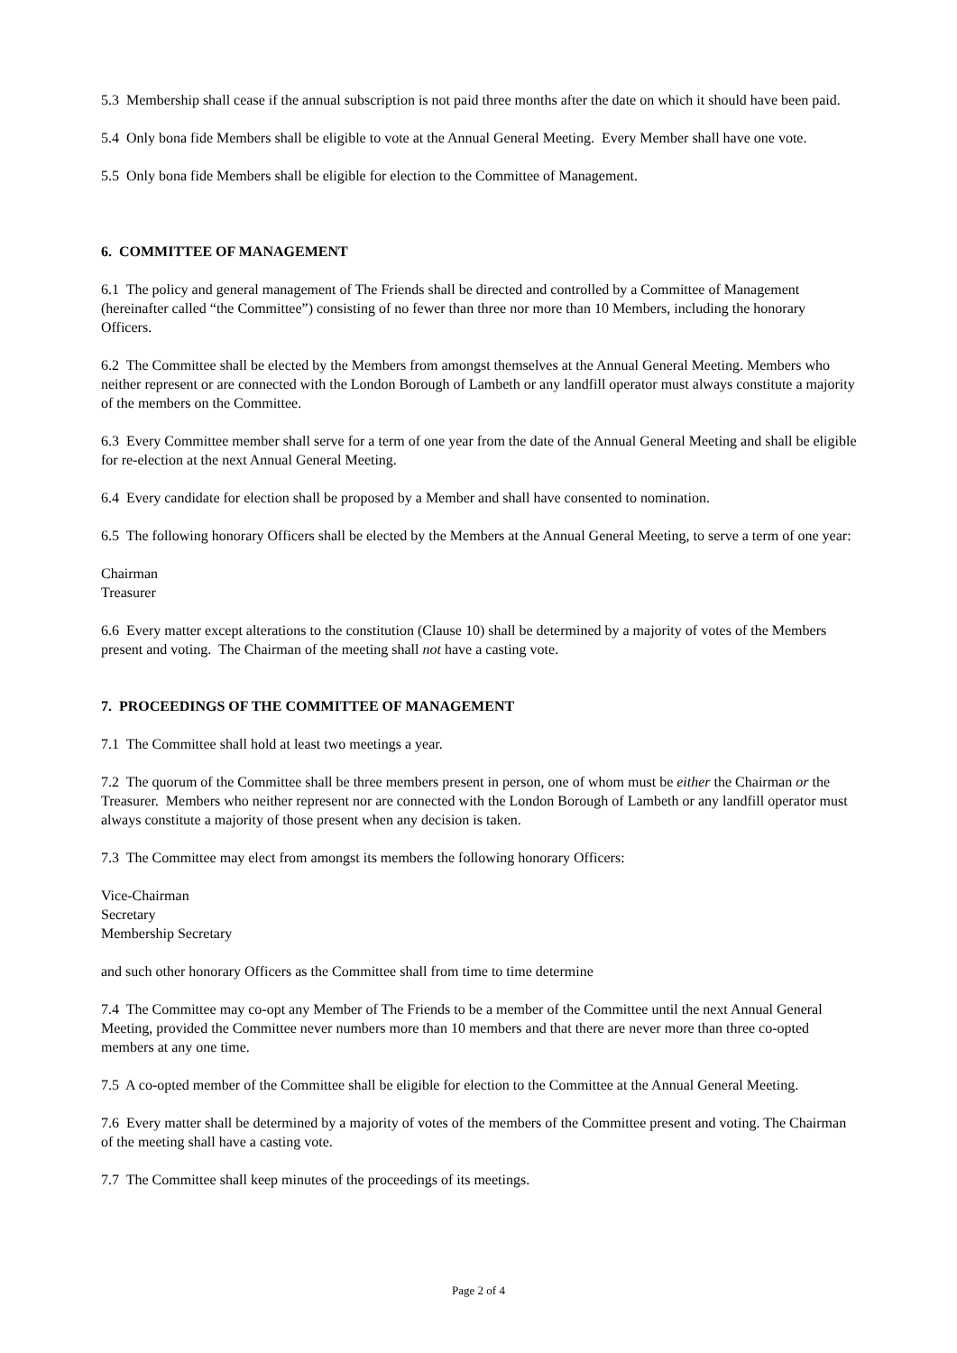5.3 Membership shall cease if the annual subscription is not paid three months after the date on which it should have been paid.
5.4 Only bona fide Members shall be eligible to vote at the Annual General Meeting. Every Member shall have one vote.
5.5 Only bona fide Members shall be eligible for election to the Committee of Management.
6. COMMITTEE OF MANAGEMENT
6.1 The policy and general management of The Friends shall be directed and controlled by a Committee of Management (hereinafter called “the Committee”) consisting of no fewer than three nor more than 10 Members, including the honorary Officers.
6.2 The Committee shall be elected by the Members from amongst themselves at the Annual General Meeting. Members who neither represent or are connected with the London Borough of Lambeth or any landfill operator must always constitute a majority of the members on the Committee.
6.3 Every Committee member shall serve for a term of one year from the date of the Annual General Meeting and shall be eligible for re-election at the next Annual General Meeting.
6.4 Every candidate for election shall be proposed by a Member and shall have consented to nomination.
6.5 The following honorary Officers shall be elected by the Members at the Annual General Meeting, to serve a term of one year:
Chairman
Treasurer
6.6 Every matter except alterations to the constitution (Clause 10) shall be determined by a majority of votes of the Members present and voting. The Chairman of the meeting shall not have a casting vote.
7. PROCEEDINGS OF THE COMMITTEE OF MANAGEMENT
7.1 The Committee shall hold at least two meetings a year.
7.2 The quorum of the Committee shall be three members present in person, one of whom must be either the Chairman or the Treasurer. Members who neither represent nor are connected with the London Borough of Lambeth or any landfill operator must always constitute a majority of those present when any decision is taken.
7.3 The Committee may elect from amongst its members the following honorary Officers:
Vice-Chairman
Secretary
Membership Secretary
and such other honorary Officers as the Committee shall from time to time determine
7.4 The Committee may co-opt any Member of The Friends to be a member of the Committee until the next Annual General Meeting, provided the Committee never numbers more than 10 members and that there are never more than three co-opted members at any one time.
7.5 A co-opted member of the Committee shall be eligible for election to the Committee at the Annual General Meeting.
7.6 Every matter shall be determined by a majority of votes of the members of the Committee present and voting. The Chairman of the meeting shall have a casting vote.
7.7 The Committee shall keep minutes of the proceedings of its meetings.
Page 2 of 4